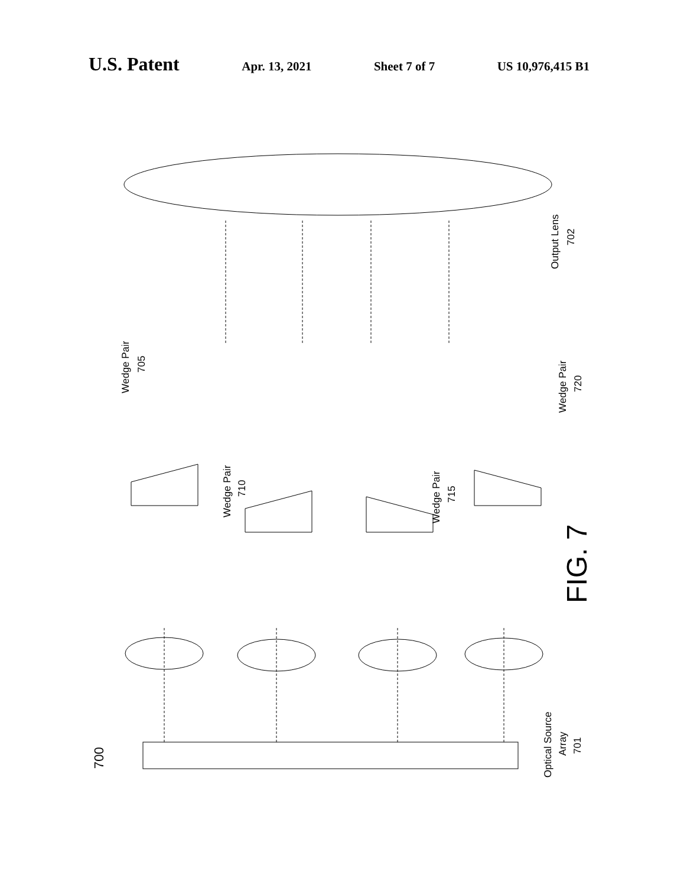U.S. Patent Apr. 13, 2021 Sheet 7 of 7 US 10,976,415 B1
FIG. 7
Wedge Pair
705
Wedge Pair
710
Wedge Pair
715
Wedge Pair
720
Output Lens
702
Optical Source
Array
701
700